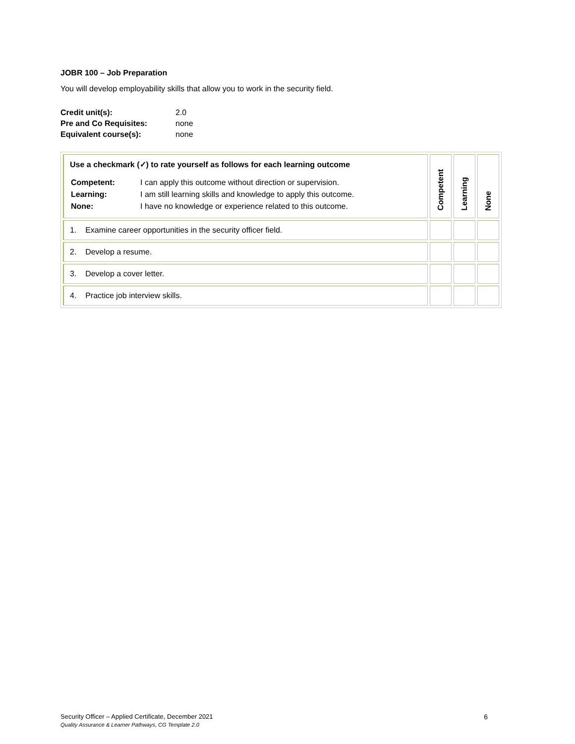JOBR 100 – Job Preparation
You will develop employability skills that allow you to work in the security field.
| Credit unit(s): | 2.0 |
| Pre and Co Requisites: | none |
| Equivalent course(s): | none |
| Use a checkmark (✓) to rate yourself as follows for each learning outcome / Competent: / I can apply this outcome without direction or supervision. / / Learning: / I am still learning skills and knowledge to apply this outcome. / / None: / I have no knowledge or experience related to this outcome. / | Competent | Learning | None |
| 1. Examine career opportunities in the security officer field. | | | |
| 2. Develop a resume. | | | |
| 3. Develop a cover letter. | | | |
| 4. Practice job interview skills. | | | |
Security Officer – Applied Certificate, December 2021 6
Quality Assurance & Learner Pathways, CG Template 2.0